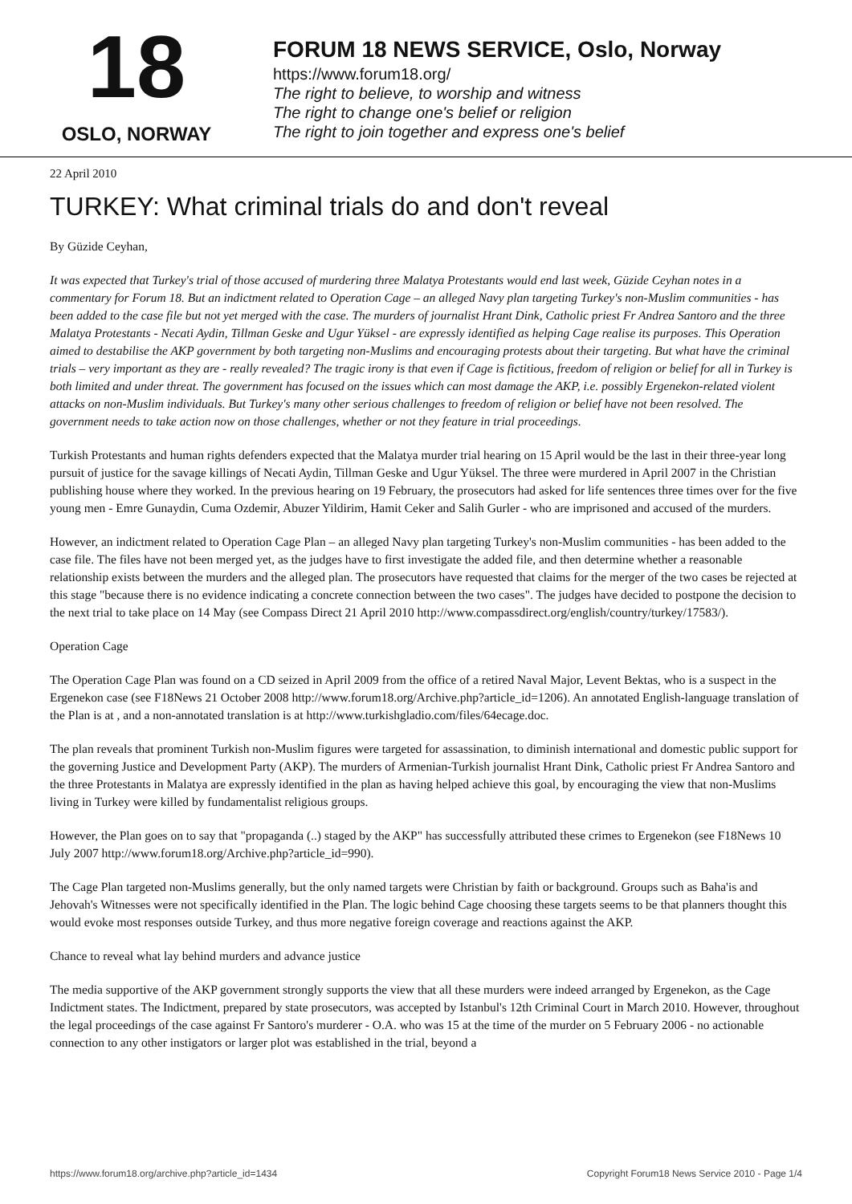18
OSLO, NORWAY
FORUM 18 NEWS SERVICE, Oslo, Norway
https://www.forum18.org/
The right to believe, to worship and witness
The right to change one's belief or religion
The right to join together and express one's belief
22 April 2010
TURKEY: What criminal trials do and don't reveal
By Güzide Ceyhan,
It was expected that Turkey's trial of those accused of murdering three Malatya Protestants would end last week, Güzide Ceyhan notes in a commentary for Forum 18. But an indictment related to Operation Cage – an alleged Navy plan targeting Turkey's non-Muslim communities - has been added to the case file but not yet merged with the case. The murders of journalist Hrant Dink, Catholic priest Fr Andrea Santoro and the three Malatya Protestants - Necati Aydin, Tillman Geske and Ugur Yüksel - are expressly identified as helping Cage realise its purposes. This Operation aimed to destabilise the AKP government by both targeting non-Muslims and encouraging protests about their targeting. But what have the criminal trials – very important as they are - really revealed? The tragic irony is that even if Cage is fictitious, freedom of religion or belief for all in Turkey is both limited and under threat. The government has focused on the issues which can most damage the AKP, i.e. possibly Ergenekon-related violent attacks on non-Muslim individuals. But Turkey's many other serious challenges to freedom of religion or belief have not been resolved. The government needs to take action now on those challenges, whether or not they feature in trial proceedings.
Turkish Protestants and human rights defenders expected that the Malatya murder trial hearing on 15 April would be the last in their three-year long pursuit of justice for the savage killings of Necati Aydin, Tillman Geske and Ugur Yüksel. The three were murdered in April 2007 in the Christian publishing house where they worked. In the previous hearing on 19 February, the prosecutors had asked for life sentences three times over for the five young men - Emre Gunaydin, Cuma Ozdemir, Abuzer Yildirim, Hamit Ceker and Salih Gurler - who are imprisoned and accused of the murders.
However, an indictment related to Operation Cage Plan – an alleged Navy plan targeting Turkey's non-Muslim communities - has been added to the case file. The files have not been merged yet, as the judges have to first investigate the added file, and then determine whether a reasonable relationship exists between the murders and the alleged plan. The prosecutors have requested that claims for the merger of the two cases be rejected at this stage "because there is no evidence indicating a concrete connection between the two cases". The judges have decided to postpone the decision to the next trial to take place on 14 May (see Compass Direct 21 April 2010 http://www.compassdirect.org/english/country/turkey/17583/).
Operation Cage
The Operation Cage Plan was found on a CD seized in April 2009 from the office of a retired Naval Major, Levent Bektas, who is a suspect in the Ergenekon case (see F18News 21 October 2008 http://www.forum18.org/Archive.php?article_id=1206). An annotated English-language translation of the Plan is at , and a non-annotated translation is at http://www.turkishgladio.com/files/64ecage.doc.
The plan reveals that prominent Turkish non-Muslim figures were targeted for assassination, to diminish international and domestic public support for the governing Justice and Development Party (AKP). The murders of Armenian-Turkish journalist Hrant Dink, Catholic priest Fr Andrea Santoro and the three Protestants in Malatya are expressly identified in the plan as having helped achieve this goal, by encouraging the view that non-Muslims living in Turkey were killed by fundamentalist religious groups.
However, the Plan goes on to say that "propaganda (..) staged by the AKP" has successfully attributed these crimes to Ergenekon (see F18News 10 July 2007 http://www.forum18.org/Archive.php?article_id=990).
The Cage Plan targeted non-Muslims generally, but the only named targets were Christian by faith or background. Groups such as Baha'is and Jehovah's Witnesses were not specifically identified in the Plan. The logic behind Cage choosing these targets seems to be that planners thought this would evoke most responses outside Turkey, and thus more negative foreign coverage and reactions against the AKP.
Chance to reveal what lay behind murders and advance justice
The media supportive of the AKP government strongly supports the view that all these murders were indeed arranged by Ergenekon, as the Cage Indictment states. The Indictment, prepared by state prosecutors, was accepted by Istanbul's 12th Criminal Court in March 2010. However, throughout the legal proceedings of the case against Fr Santoro's murderer - O.A. who was 15 at the time of the murder on 5 February 2006 - no actionable connection to any other instigators or larger plot was established in the trial, beyond a
https://www.forum18.org/archive.php?article_id=1434 Copyright Forum18 News Service 2010 - Page 1/4